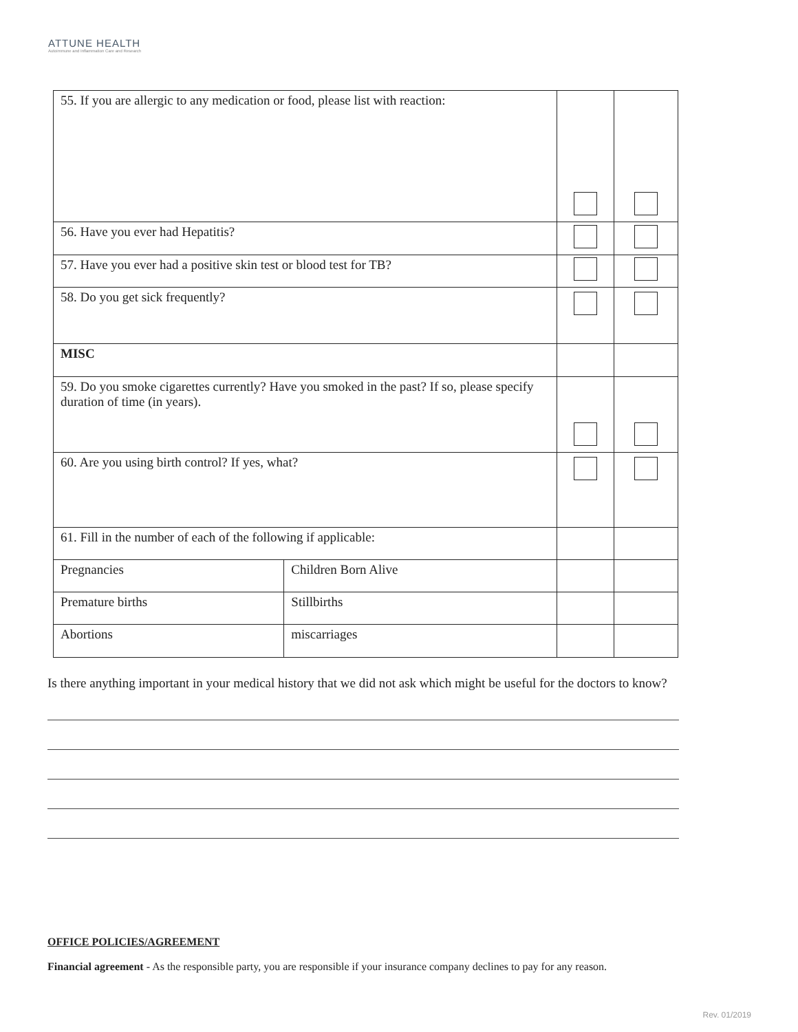ATTUNE HEALTH
Autoimmune and Inflammation Care and Research
| 55. If you are allergic to any medication or food, please list with reaction: | | | |
| 56. Have you ever had Hepatitis? | | | |
| 57. Have you ever had a positive skin test or blood test for TB? | | | |
| 58. Do you get sick frequently? | | | |
| MISC | | | |
| 59. Do you smoke cigarettes currently? Have you smoked in the past? If so, please specify duration of time (in years). | | | |
| 60. Are you using birth control? If yes, what? | | | |
| 61. Fill in the number of each of the following if applicable: | | | |
| Pregnancies | Children Born Alive | | |
| Premature births | Stillbirths | | |
| Abortions | miscarriages | | |
Is there anything important in your medical history that we did not ask which might be useful for the doctors to know?
OFFICE POLICIES/AGREEMENT
Financial agreement - As the responsible party, you are responsible if your insurance company declines to pay for any reason.
Rev. 01/2019